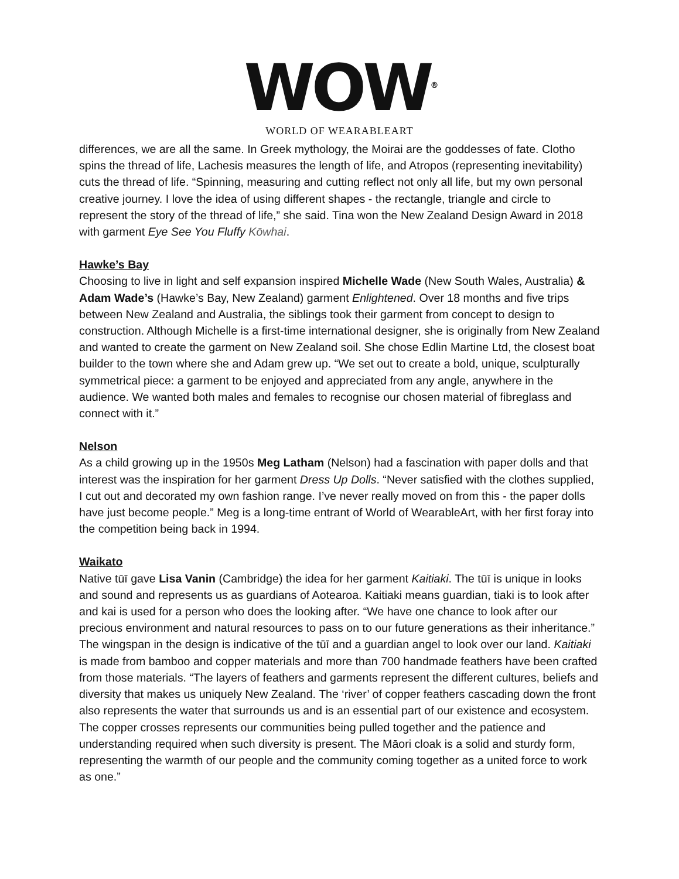WOW<sup>®</sup>
WORLD OF WEARABLEART
differences, we are all the same. In Greek mythology, the Moirai are the goddesses of fate. Clotho spins the thread of life, Lachesis measures the length of life, and Atropos (representing inevitability) cuts the thread of life. “Spinning, measuring and cutting reflect not only all life, but my own personal creative journey. I love the idea of using different shapes - the rectangle, triangle and circle to represent the story of the thread of life,” she said. Tina won the New Zealand Design Award in 2018 with garment Eye See You Fluffy Kōwhai.
Hawke’s Bay
Choosing to live in light and self expansion inspired Michelle Wade (New South Wales, Australia) & Adam Wade’s (Hawke’s Bay, New Zealand) garment Enlightened. Over 18 months and five trips between New Zealand and Australia, the siblings took their garment from concept to design to construction. Although Michelle is a first-time international designer, she is originally from New Zealand and wanted to create the garment on New Zealand soil. She chose Edlin Martine Ltd, the closest boat builder to the town where she and Adam grew up. “We set out to create a bold, unique, sculpturally symmetrical piece: a garment to be enjoyed and appreciated from any angle, anywhere in the audience. We wanted both males and females to recognise our chosen material of fibreglass and connect with it.”
Nelson
As a child growing up in the 1950s Meg Latham (Nelson) had a fascination with paper dolls and that interest was the inspiration for her garment Dress Up Dolls. “Never satisfied with the clothes supplied, I cut out and decorated my own fashion range. I’ve never really moved on from this - the paper dolls have just become people.” Meg is a long-time entrant of World of WearableArt, with her first foray into the competition being back in 1994.
Waikato
Native tūī gave Lisa Vanin (Cambridge) the idea for her garment Kaitiaki. The tūī is unique in looks and sound and represents us as guardians of Aotearoa. Kaitiaki means guardian, tiaki is to look after and kai is used for a person who does the looking after. “We have one chance to look after our precious environment and natural resources to pass on to our future generations as their inheritance.” The wingspan in the design is indicative of the tūī and a guardian angel to look over our land. Kaitiaki is made from bamboo and copper materials and more than 700 handmade feathers have been crafted from those materials. “The layers of feathers and garments represent the different cultures, beliefs and diversity that makes us uniquely New Zealand. The ‘river’ of copper feathers cascading down the front also represents the water that surrounds us and is an essential part of our existence and ecosystem. The copper crosses represents our communities being pulled together and the patience and understanding required when such diversity is present. The Māori cloak is a solid and sturdy form, representing the warmth of our people and the community coming together as a united force to work as one.”